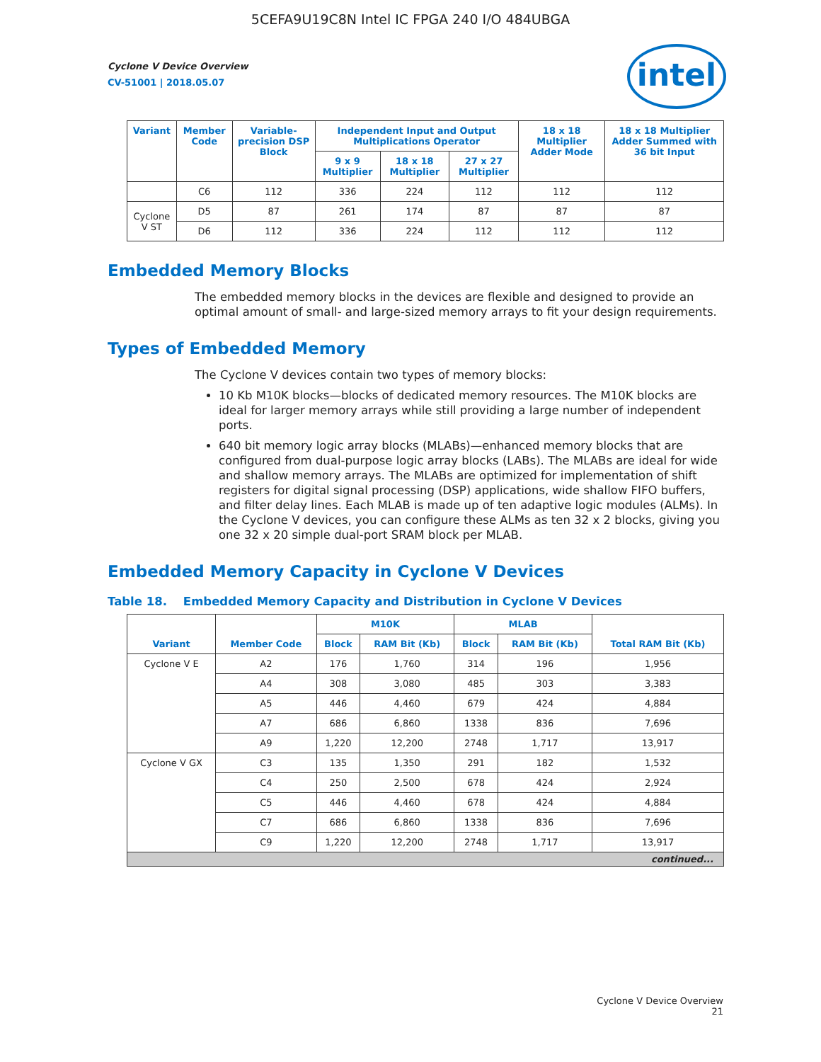5CEFA9U19C8N Intel IC FPGA 240 I/O 484UBGA
Cyclone V Device Overview
CV-51001 | 2018.05.07
intel
| Variant | Member Code | Variable-precision DSP Block | Independent Input and Output Multiplications Operator | | | 18 x 18 Multiplier Adder Mode | 18 x 18 Multiplier Adder Summed with 36 bit Input |
| --- | --- | --- | --- | --- | --- | --- | --- |
| | | | 9 x 9 Multiplier | 18 x 18 Multiplier | 27 x 27 Multiplier | | |
| | C6 | 112 | 336 | 224 | 112 | 112 | 112 |
| Cyclone V ST | D5 | 87 | 261 | 174 | 87 | 87 | 87 |
| | D6 | 112 | 336 | 224 | 112 | 112 | 112 |
Embedded Memory Blocks
The embedded memory blocks in the devices are flexible and designed to provide an optimal amount of small- and large-sized memory arrays to fit your design requirements.
Types of Embedded Memory
The Cyclone V devices contain two types of memory blocks:
10 Kb M10K blocks—blocks of dedicated memory resources. The M10K blocks are ideal for larger memory arrays while still providing a large number of independent ports.
640 bit memory logic array blocks (MLABs)—enhanced memory blocks that are configured from dual-purpose logic array blocks (LABs). The MLABs are ideal for wide and shallow memory arrays. The MLABs are optimized for implementation of shift registers for digital signal processing (DSP) applications, wide shallow FIFO buffers, and filter delay lines. Each MLAB is made up of ten adaptive logic modules (ALMs). In the Cyclone V devices, you can configure these ALMs as ten 32 x 2 blocks, giving you one 32 x 20 simple dual-port SRAM block per MLAB.
Embedded Memory Capacity in Cyclone V Devices
Table 18. Embedded Memory Capacity and Distribution in Cyclone V Devices
| Variant | Member Code | M10K | | MLAB | | Total RAM Bit (Kb) |
| --- | --- | --- | --- | --- | --- | --- |
| | | Block | RAM Bit (Kb) | Block | RAM Bit (Kb) | |
| Cyclone V E | A2 | 176 | 1,760 | 314 | 196 | 1,956 |
| | A4 | 308 | 3,080 | 485 | 303 | 3,383 |
| | A5 | 446 | 4,460 | 679 | 424 | 4,884 |
| | A7 | 686 | 6,860 | 1338 | 836 | 7,696 |
| | A9 | 1,220 | 12,200 | 2748 | 1,717 | 13,917 |
| Cyclone V GX | C3 | 135 | 1,350 | 291 | 182 | 1,532 |
| | C4 | 250 | 2,500 | 678 | 424 | 2,924 |
| | C5 | 446 | 4,460 | 678 | 424 | 4,884 |
| | C7 | 686 | 6,860 | 1338 | 836 | 7,696 |
| | C9 | 1,220 | 12,200 | 2748 | 1,717 | 13,917 |
| continued... | | | | | | |
Cyclone V Device Overview
21